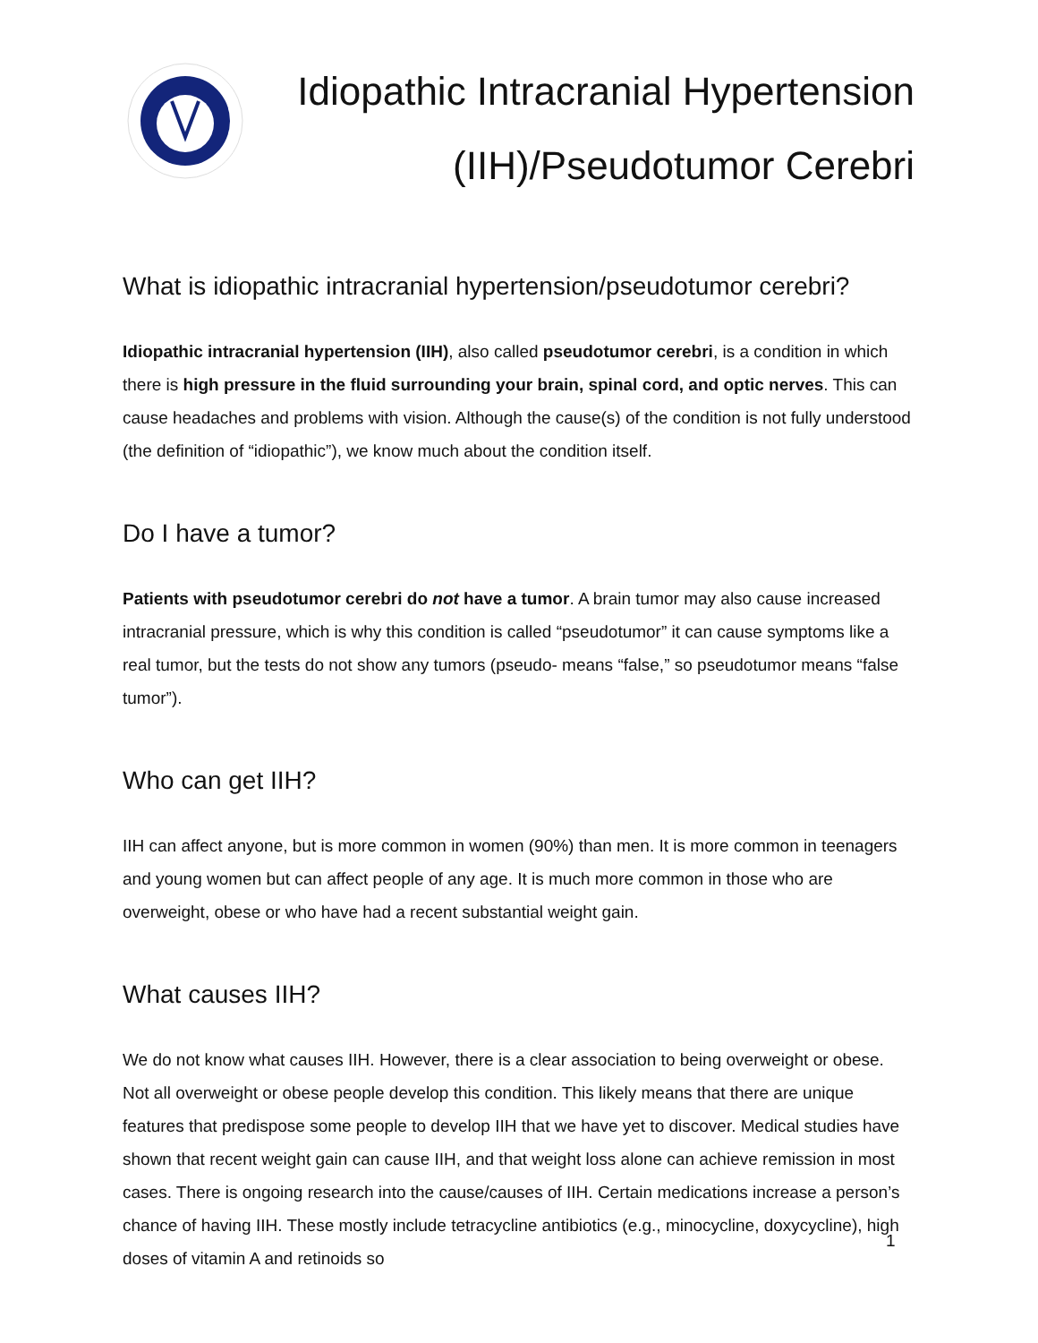Idiopathic Intracranial Hypertension (IIH)/Pseudotumor Cerebri
What is idiopathic intracranial hypertension/pseudotumor cerebri?
Idiopathic intracranial hypertension (IIH), also called pseudotumor cerebri, is a condition in which there is high pressure in the fluid surrounding your brain, spinal cord, and optic nerves. This can cause headaches and problems with vision. Although the cause(s) of the condition is not fully understood (the definition of “idiopathic”), we know much about the condition itself.
Do I have a tumor?
Patients with pseudotumor cerebri do not have a tumor. A brain tumor may also cause increased intracranial pressure, which is why this condition is called “pseudotumor” it can cause symptoms like a real tumor, but the tests do not show any tumors (pseudo- means “false,” so pseudotumor means “false tumor”).
Who can get IIH?
IIH can affect anyone, but is more common in women (90%) than men. It is more common in teenagers and young women but can affect people of any age. It is much more common in those who are overweight, obese or who have had a recent substantial weight gain.
What causes IIH?
We do not know what causes IIH. However, there is a clear association to being overweight or obese. Not all overweight or obese people develop this condition. This likely means that there are unique features that predispose some people to develop IIH that we have yet to discover. Medical studies have shown that recent weight gain can cause IIH, and that weight loss alone can achieve remission in most cases. There is ongoing research into the cause/causes of IIH. Certain medications increase a person’s chance of having IIH. These mostly include tetracycline antibiotics (e.g., minocycline, doxycycline), high doses of vitamin A and retinoids so
1